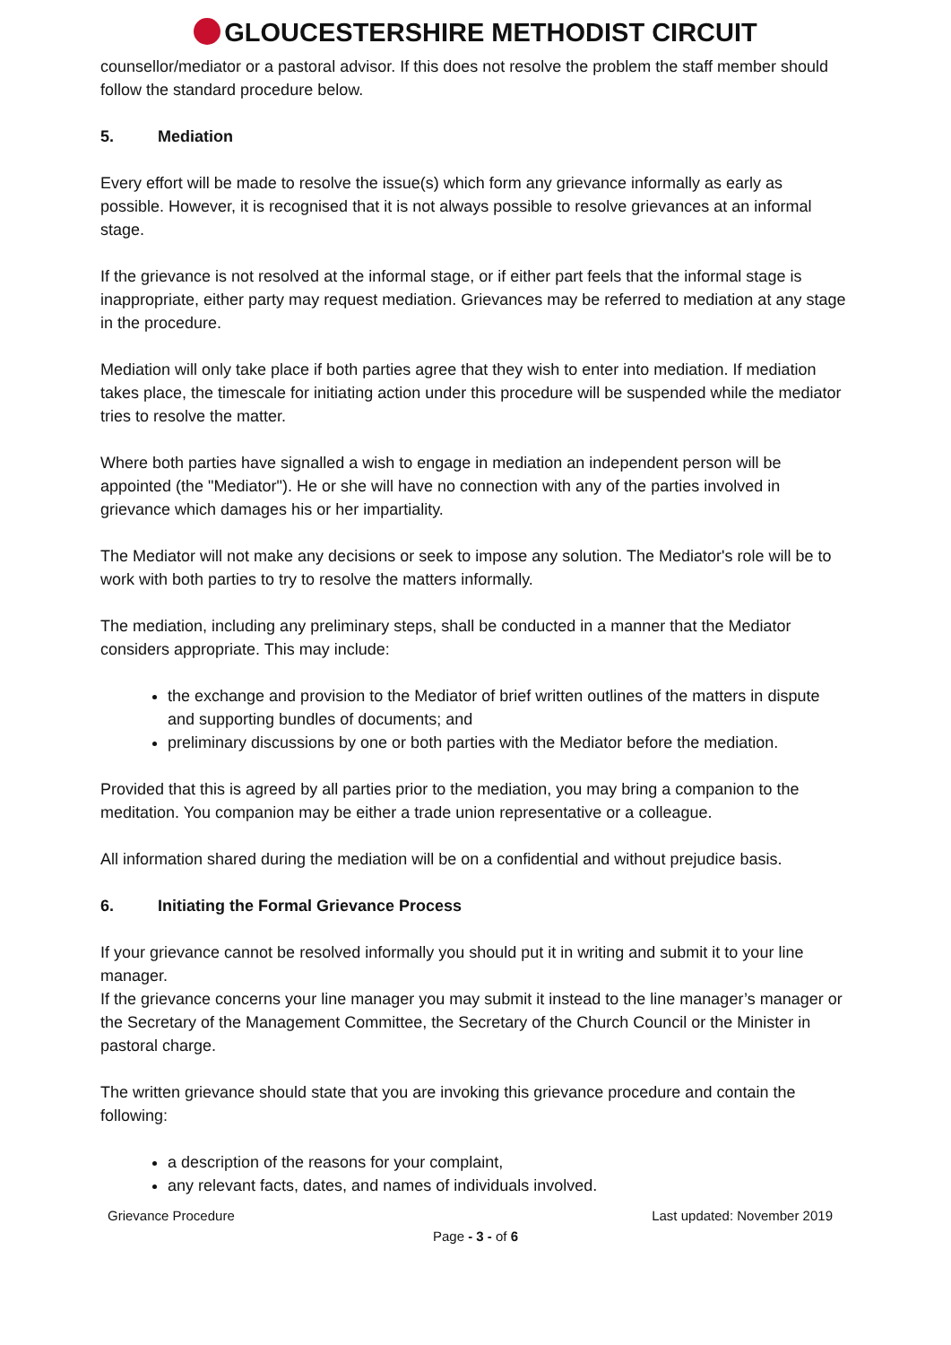GLOUCESTERSHIRE METHODIST CIRCUIT
counsellor/mediator or a pastoral advisor. If this does not resolve the problem the staff member should follow the standard procedure below.
5. Mediation
Every effort will be made to resolve the issue(s) which form any grievance informally as early as possible. However, it is recognised that it is not always possible to resolve grievances at an informal stage.
If the grievance is not resolved at the informal stage, or if either part feels that the informal stage is inappropriate, either party may request mediation. Grievances may be referred to mediation at any stage in the procedure.
Mediation will only take place if both parties agree that they wish to enter into mediation. If mediation takes place, the timescale for initiating action under this procedure will be suspended while the mediator tries to resolve the matter.
Where both parties have signalled a wish to engage in mediation an independent person will be appointed (the "Mediator"). He or she will have no connection with any of the parties involved in grievance which damages his or her impartiality.
The Mediator will not make any decisions or seek to impose any solution. The Mediator's role will be to work with both parties to try to resolve the matters informally.
The mediation, including any preliminary steps, shall be conducted in a manner that the Mediator considers appropriate. This may include:
the exchange and provision to the Mediator of brief written outlines of the matters in dispute and supporting bundles of documents; and
preliminary discussions by one or both parties with the Mediator before the mediation.
Provided that this is agreed by all parties prior to the mediation, you may bring a companion to the meditation. You companion may be either a trade union representative or a colleague.
All information shared during the mediation will be on a confidential and without prejudice basis.
6. Initiating the Formal Grievance Process
If your grievance cannot be resolved informally you should put it in writing and submit it to your line manager.
If the grievance concerns your line manager you may submit it instead to the line manager’s manager or the Secretary of the Management Committee, the Secretary of the Church Council or the Minister in pastoral charge.
The written grievance should state that you are invoking this grievance procedure and contain the following:
a description of the reasons for your complaint,
any relevant facts, dates, and names of individuals involved.
Grievance Procedure Last updated: November 2019
Page - 3 - of 6